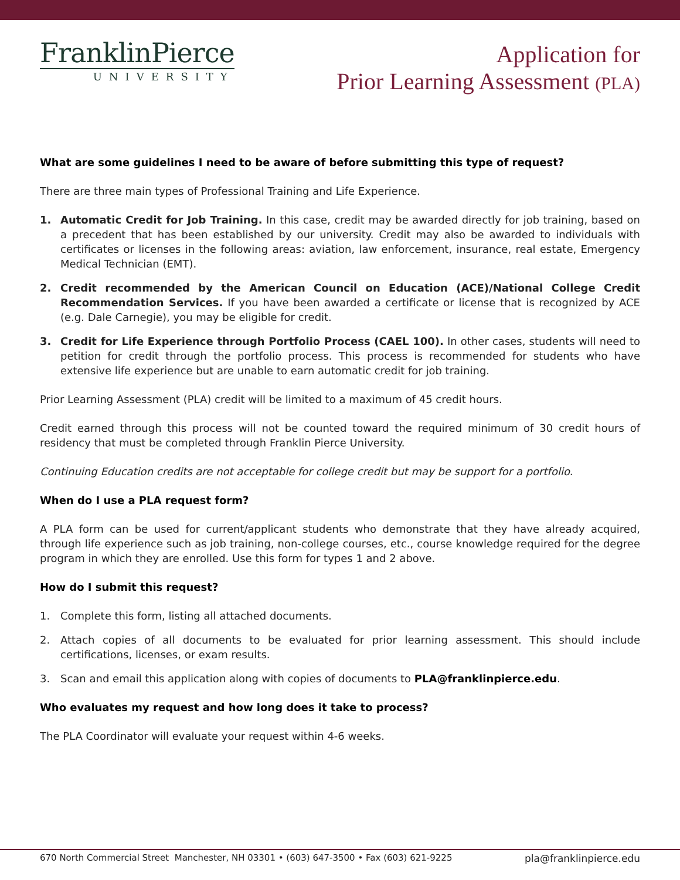FranklinPierce
UNIVERSITY
Application for
Prior Learning Assessment (PLA)
What are some guidelines I need to be aware of before submitting this type of request?
There are three main types of Professional Training and Life Experience.
1. Automatic Credit for Job Training. In this case, credit may be awarded directly for job training, based on a precedent that has been established by our university. Credit may also be awarded to individuals with certificates or licenses in the following areas: aviation, law enforcement, insurance, real estate, Emergency Medical Technician (EMT).
2. Credit recommended by the American Council on Education (ACE)/National College Credit Recommendation Services. If you have been awarded a certificate or license that is recognized by ACE (e.g. Dale Carnegie), you may be eligible for credit.
3. Credit for Life Experience through Portfolio Process (CAEL 100). In other cases, students will need to petition for credit through the portfolio process. This process is recommended for students who have extensive life experience but are unable to earn automatic credit for job training.
Prior Learning Assessment (PLA) credit will be limited to a maximum of 45 credit hours.
Credit earned through this process will not be counted toward the required minimum of 30 credit hours of residency that must be completed through Franklin Pierce University.
Continuing Education credits are not acceptable for college credit but may be support for a portfolio.
When do I use a PLA request form?
A PLA form can be used for current/applicant students who demonstrate that they have already acquired, through life experience such as job training, non-college courses, etc., course knowledge required for the degree program in which they are enrolled. Use this form for types 1 and 2 above.
How do I submit this request?
1. Complete this form, listing all attached documents.
2. Attach copies of all documents to be evaluated for prior learning assessment. This should include certifications, licenses, or exam results.
3. Scan and email this application along with copies of documents to PLA@franklinpierce.edu.
Who evaluates my request and how long does it take to process?
The PLA Coordinator will evaluate your request within 4-6 weeks.
670 North Commercial Street Manchester, NH 03301 • (603) 647-3500 • Fax (603) 621-9225 pla@franklinpierce.edu